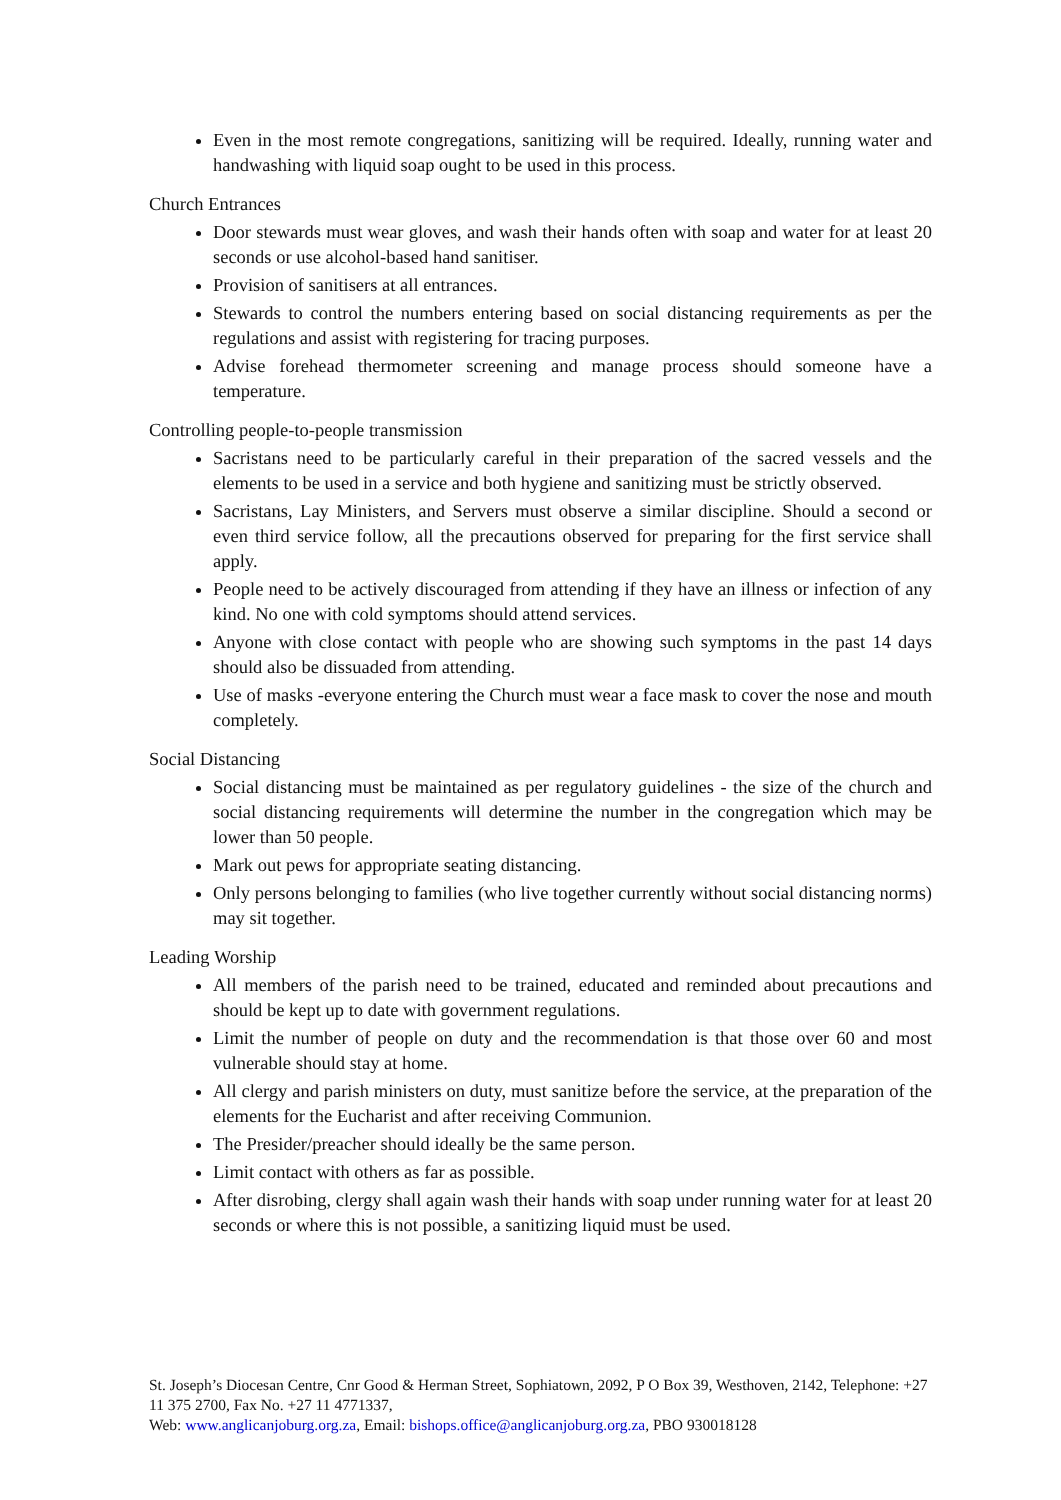Even in the most remote congregations, sanitizing will be required. Ideally, running water and handwashing with liquid soap ought to be used in this process.
Church Entrances
Door stewards must wear gloves, and wash their hands often with soap and water for at least 20 seconds or use alcohol-based hand sanitiser.
Provision of sanitisers at all entrances.
Stewards to control the numbers entering based on social distancing requirements as per the regulations and assist with registering for tracing purposes.
Advise forehead thermometer screening and manage process should someone have a temperature.
Controlling people-to-people transmission
Sacristans need to be particularly careful in their preparation of the sacred vessels and the elements to be used in a service and both hygiene and sanitizing must be strictly observed.
Sacristans, Lay Ministers, and Servers must observe a similar discipline. Should a second or even third service follow, all the precautions observed for preparing for the first service shall apply.
People need to be actively discouraged from attending if they have an illness or infection of any kind. No one with cold symptoms should attend services.
Anyone with close contact with people who are showing such symptoms in the past 14 days should also be dissuaded from attending.
Use of masks -everyone entering the Church must wear a face mask to cover the nose and mouth completely.
Social Distancing
Social distancing must be maintained as per regulatory guidelines - the size of the church and social distancing requirements will determine the number in the congregation which may be lower than 50 people.
Mark out pews for appropriate seating distancing.
Only persons belonging to families (who live together currently without social distancing norms) may sit together.
Leading Worship
All members of the parish need to be trained, educated and reminded about precautions and should be kept up to date with government regulations.
Limit the number of people on duty and the recommendation is that those over 60 and most vulnerable should stay at home.
All clergy and parish ministers on duty, must sanitize before the service, at the preparation of the elements for the Eucharist and after receiving Communion.
The Presider/preacher should ideally be the same person.
Limit contact with others as far as possible.
After disrobing, clergy shall again wash their hands with soap under running water for at least 20 seconds or where this is not possible, a sanitizing liquid must be used.
St. Joseph’s Diocesan Centre, Cnr Good & Herman Street, Sophiatown, 2092, P O Box 39, Westhoven, 2142, Telephone: +27 11 375 2700, Fax No. +27 11 4771337,
Web: www.anglicanjoburg.org.za, Email: bishops.office@anglicanjoburg.org.za, PBO 930018128